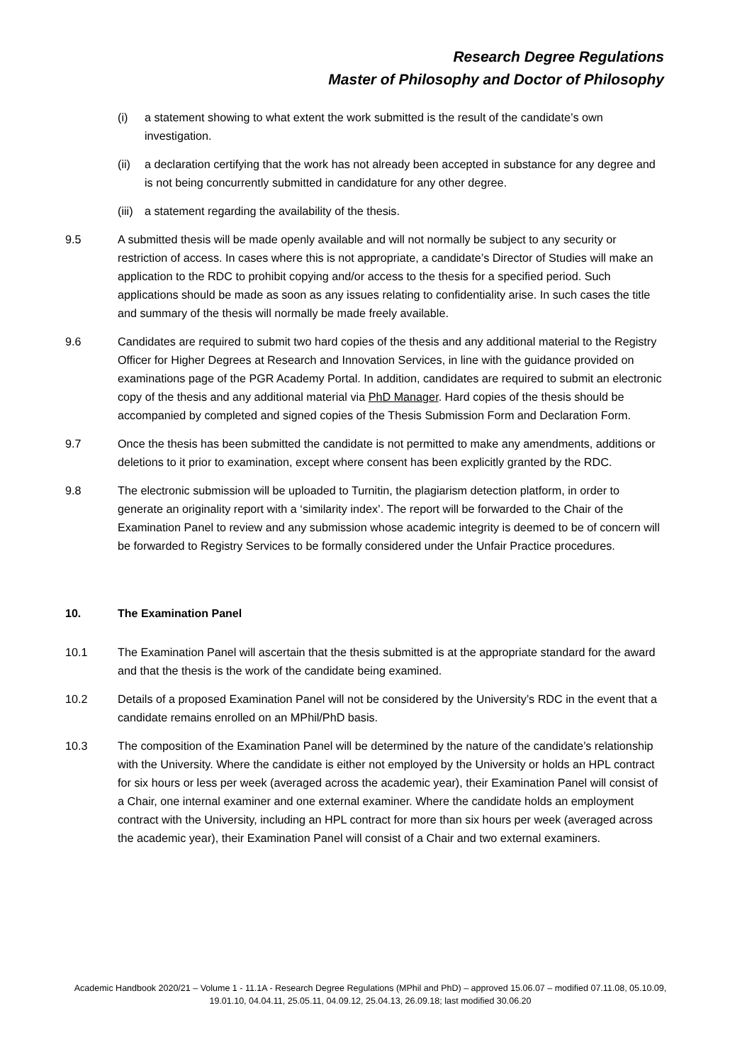Research Degree Regulations
Master of Philosophy and Doctor of Philosophy
(i) a statement showing to what extent the work submitted is the result of the candidate’s own investigation.
(ii) a declaration certifying that the work has not already been accepted in substance for any degree and is not being concurrently submitted in candidature for any other degree.
(iii) a statement regarding the availability of the thesis.
9.5 A submitted thesis will be made openly available and will not normally be subject to any security or restriction of access. In cases where this is not appropriate, a candidate’s Director of Studies will make an application to the RDC to prohibit copying and/or access to the thesis for a specified period. Such applications should be made as soon as any issues relating to confidentiality arise. In such cases the title and summary of the thesis will normally be made freely available.
9.6 Candidates are required to submit two hard copies of the thesis and any additional material to the Registry Officer for Higher Degrees at Research and Innovation Services, in line with the guidance provided on examinations page of the PGR Academy Portal. In addition, candidates are required to submit an electronic copy of the thesis and any additional material via PhD Manager. Hard copies of the thesis should be accompanied by completed and signed copies of the Thesis Submission Form and Declaration Form.
9.7 Once the thesis has been submitted the candidate is not permitted to make any amendments, additions or deletions to it prior to examination, except where consent has been explicitly granted by the RDC.
9.8 The electronic submission will be uploaded to Turnitin, the plagiarism detection platform, in order to generate an originality report with a ‘similarity index’. The report will be forwarded to the Chair of the Examination Panel to review and any submission whose academic integrity is deemed to be of concern will be forwarded to Registry Services to be formally considered under the Unfair Practice procedures.
10. The Examination Panel
10.1 The Examination Panel will ascertain that the thesis submitted is at the appropriate standard for the award and that the thesis is the work of the candidate being examined.
10.2 Details of a proposed Examination Panel will not be considered by the University’s RDC in the event that a candidate remains enrolled on an MPhil/PhD basis.
10.3 The composition of the Examination Panel will be determined by the nature of the candidate’s relationship with the University. Where the candidate is either not employed by the University or holds an HPL contract for six hours or less per week (averaged across the academic year), their Examination Panel will consist of a Chair, one internal examiner and one external examiner. Where the candidate holds an employment contract with the University, including an HPL contract for more than six hours per week (averaged across the academic year), their Examination Panel will consist of a Chair and two external examiners.
Academic Handbook 2020/21 – Volume 1 - 11.1A - Research Degree Regulations (MPhil and PhD) – approved 15.06.07 – modified 07.11.08, 05.10.09, 19.01.10, 04.04.11, 25.05.11, 04.09.12, 25.04.13, 26.09.18; last modified 30.06.20